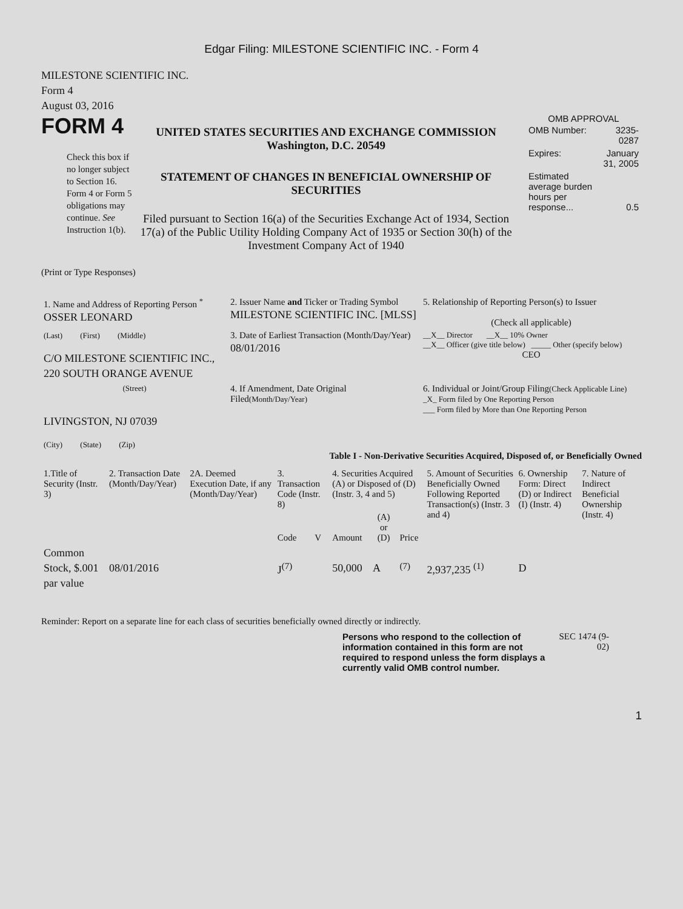Edgar Filing: MILESTONE SCIENTIFIC INC. - Form 4
MILESTONE SCIENTIFIC INC.
Form 4
August 03, 2016
FORM 4
Check this box if no longer subject to Section 16. Form 4 or Form 5 obligations may continue. See Instruction 1(b).
UNITED STATES SECURITIES AND EXCHANGE COMMISSION
Washington, D.C. 20549
STATEMENT OF CHANGES IN BENEFICIAL OWNERSHIP OF SECURITIES
Filed pursuant to Section 16(a) of the Securities Exchange Act of 1934, Section 17(a) of the Public Utility Holding Company Act of 1935 or Section 30(h) of the Investment Company Act of 1940
OMB APPROVAL
| OMB Number: | 3235-0287 |
| Expires: | January 31, 2005 |
| Estimated average burden hours per response... | 0.5 |
(Print or Type Responses)
| 1. Name and Address of Reporting Person <sup>*</sup> OSSER LEONARD | 2. Issuer Name and Ticker or Trading Symbol MILESTONE SCIENTIFIC INC. [MLSS] | 5. Relationship of Reporting Person(s) to Issuer (Check all applicable) |
| (Last) (First) (Middle) C/O MILESTONE SCIENTIFIC INC., 220 SOUTH ORANGE AVENUE | 3. Date of Earliest Transaction (Month/Day/Year) 08/01/2016 | __X__ Director __X__ 10% Owner __X__ Officer (give title below) _____ Other (specify below) CEO |
| (Street) LIVINGSTON, NJ 07039 (City) (State) (Zip) | 4. If Amendment, Date Original Filed (Month/Day/Year) | 6. Individual or Joint/Group Filing (Check Applicable Line) _X_ Form filed by One Reporting Person ___ Form filed by More than One Reporting Person |
Table I - Non-Derivative Securities Acquired, Disposed of, or Beneficially Owned
| 1.Title of Security (Instr. 3) | 2. Transaction Date (Month/Day/Year) | 2A. Deemed Execution Date, if any (Month/Day/Year) | 3. Transaction Code (Instr. 8) | | 4. Securities Acquired (A) or Disposed of (D) (Instr. 3, 4 and 5) | | | 5. Amount of Securities Beneficially Owned Following Reported Transaction(s) (Instr. 3 and 4) | 6. Ownership Form: Direct (D) or Indirect (I) (Instr. 4) | 7. Nature of Indirect Beneficial Ownership (Instr. 4) |
| --- | --- | --- | --- | --- | --- | --- | --- | --- | --- | --- |
| | | | Code | V | Amount | (A) or (D) | Price | | | |
| Common Stock, $.001 par value | 08/01/2016 | | J<sup>(7)</sup> | | 50,000 | A | <sup>(7)</sup> | 2,937,235 <sup>(1)</sup> | D | |
Reminder: Report on a separate line for each class of securities beneficially owned directly or indirectly.
Persons who respond to the collection of information contained in this form are not required to respond unless the form displays a currently valid OMB control number.
SEC 1474 (9-02)
1